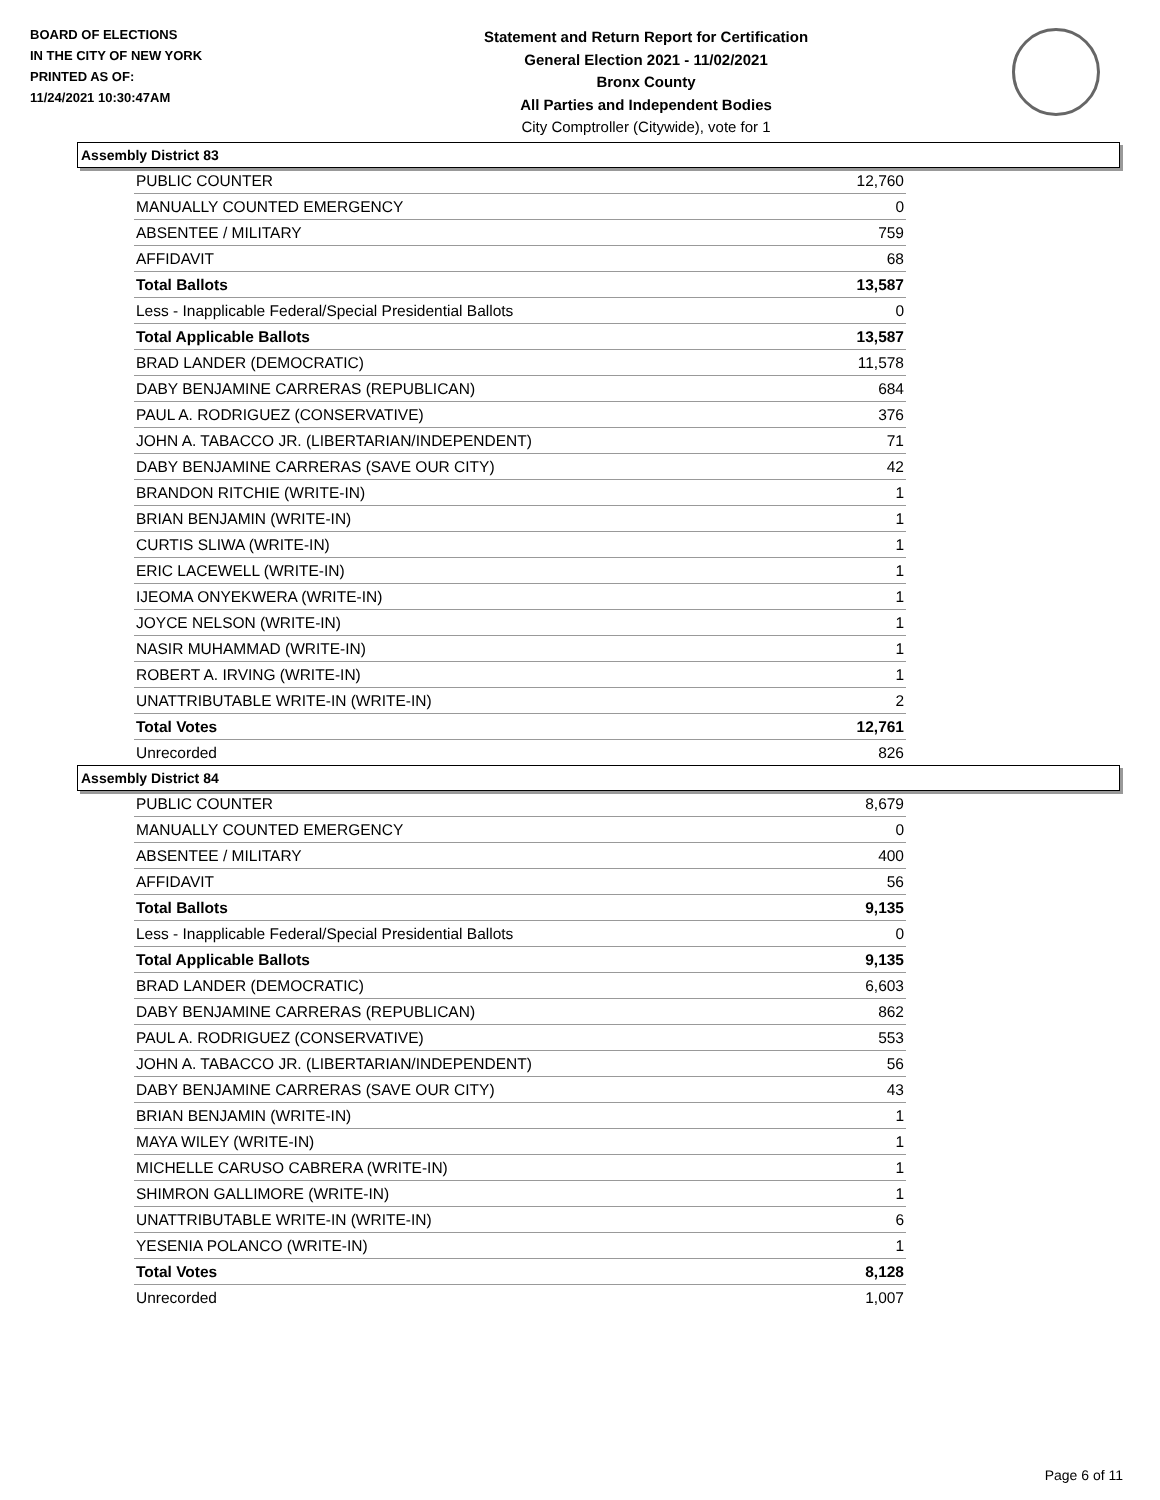BOARD OF ELECTIONS
IN THE CITY OF NEW YORK
PRINTED AS OF:
11/24/2021 10:30:47AM
Statement and Return Report for Certification
General Election 2021 - 11/02/2021
Bronx County
All Parties and Independent Bodies
City Comptroller (Citywide), vote for 1
Assembly District 83
| PUBLIC COUNTER | 12,760 |
| MANUALLY COUNTED EMERGENCY | 0 |
| ABSENTEE / MILITARY | 759 |
| AFFIDAVIT | 68 |
| Total Ballots | 13,587 |
| Less - Inapplicable Federal/Special Presidential Ballots | 0 |
| Total Applicable Ballots | 13,587 |
| BRAD LANDER (DEMOCRATIC) | 11,578 |
| DABY BENJAMINE CARRERAS (REPUBLICAN) | 684 |
| PAUL A. RODRIGUEZ (CONSERVATIVE) | 376 |
| JOHN A. TABACCO JR. (LIBERTARIAN/INDEPENDENT) | 71 |
| DABY BENJAMINE CARRERAS (SAVE OUR CITY) | 42 |
| BRANDON RITCHIE (WRITE-IN) | 1 |
| BRIAN BENJAMIN (WRITE-IN) | 1 |
| CURTIS SLIWA (WRITE-IN) | 1 |
| ERIC LACEWELL (WRITE-IN) | 1 |
| IJEOMA ONYEKWERA (WRITE-IN) | 1 |
| JOYCE NELSON (WRITE-IN) | 1 |
| NASIR MUHAMMAD (WRITE-IN) | 1 |
| ROBERT A. IRVING (WRITE-IN) | 1 |
| UNATTRIBUTABLE WRITE-IN (WRITE-IN) | 2 |
| Total Votes | 12,761 |
| Unrecorded | 826 |
Assembly District 84
| PUBLIC COUNTER | 8,679 |
| MANUALLY COUNTED EMERGENCY | 0 |
| ABSENTEE / MILITARY | 400 |
| AFFIDAVIT | 56 |
| Total Ballots | 9,135 |
| Less - Inapplicable Federal/Special Presidential Ballots | 0 |
| Total Applicable Ballots | 9,135 |
| BRAD LANDER (DEMOCRATIC) | 6,603 |
| DABY BENJAMINE CARRERAS (REPUBLICAN) | 862 |
| PAUL A. RODRIGUEZ (CONSERVATIVE) | 553 |
| JOHN A. TABACCO JR. (LIBERTARIAN/INDEPENDENT) | 56 |
| DABY BENJAMINE CARRERAS (SAVE OUR CITY) | 43 |
| BRIAN BENJAMIN (WRITE-IN) | 1 |
| MAYA WILEY (WRITE-IN) | 1 |
| MICHELLE CARUSO CABRERA (WRITE-IN) | 1 |
| SHIMRON GALLIMORE (WRITE-IN) | 1 |
| UNATTRIBUTABLE WRITE-IN (WRITE-IN) | 6 |
| YESENIA POLANCO (WRITE-IN) | 1 |
| Total Votes | 8,128 |
| Unrecorded | 1,007 |
Page 6 of 11